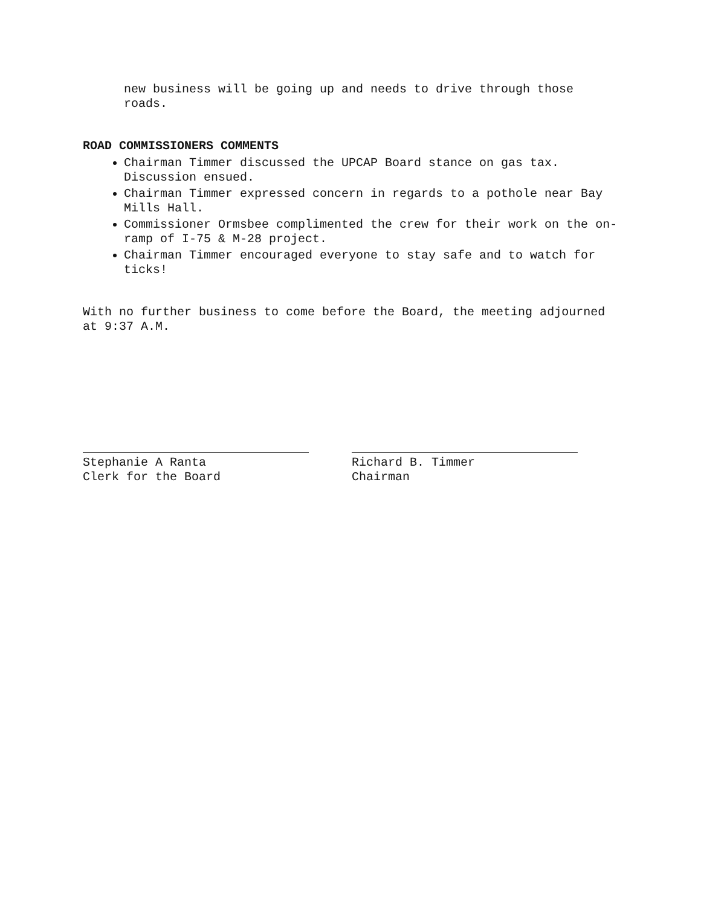new business will be going up and needs to drive through those roads.
ROAD COMMISSIONERS COMMENTS
Chairman Timmer discussed the UPCAP Board stance on gas tax. Discussion ensued.
Chairman Timmer expressed concern in regards to a pothole near Bay Mills Hall.
Commissioner Ormsbee complimented the crew for their work on the on-ramp of I-75 & M-28 project.
Chairman Timmer encouraged everyone to stay safe and to watch for ticks!
With no further business to come before the Board, the meeting adjourned at 9:37 A.M.
Stephanie A Ranta
Clerk for the Board
Richard B. Timmer
Chairman